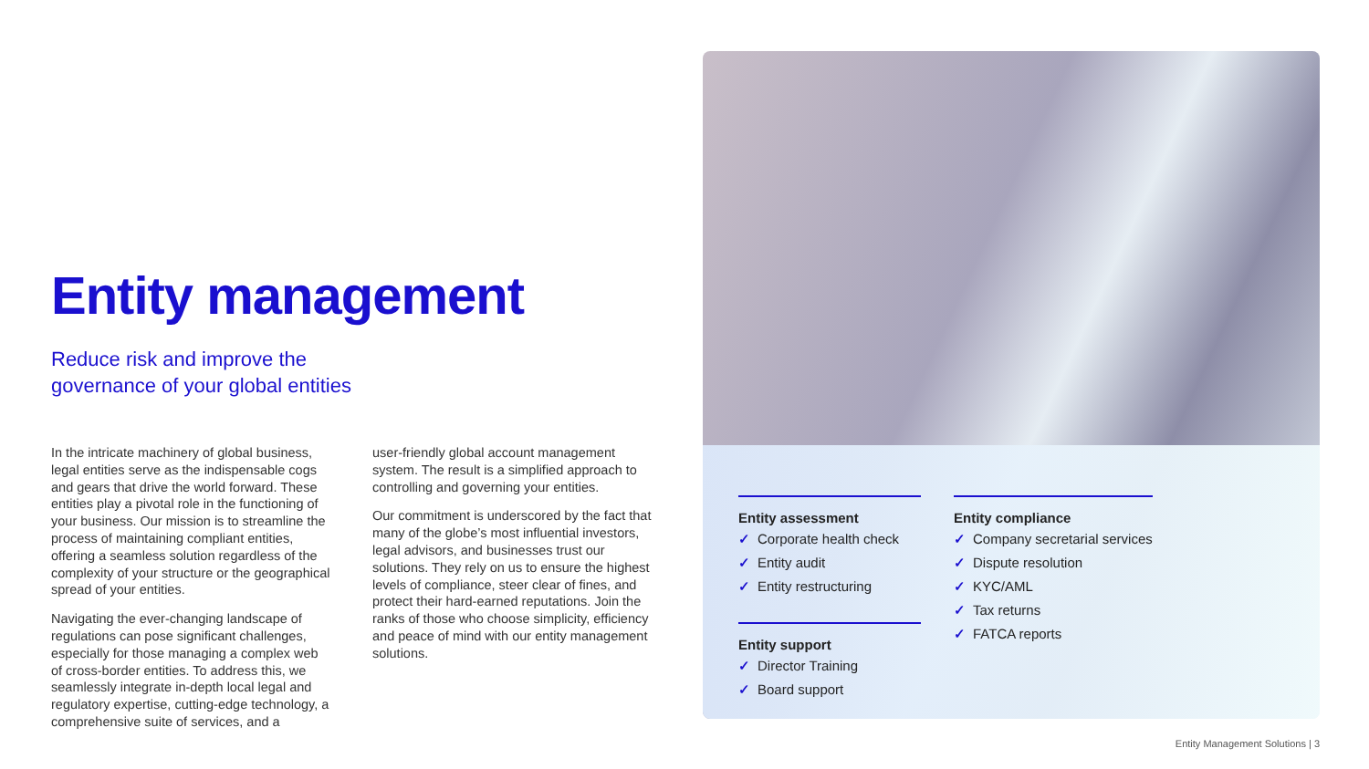Entity management
Reduce risk and improve the
governance of your global entities
In the intricate machinery of global business, legal entities serve as the indispensable cogs and gears that drive the world forward. These entities play a pivotal role in the functioning of your business. Our mission is to streamline the process of maintaining compliant entities, offering a seamless solution regardless of the complexity of your structure or the geographical spread of your entities.
Navigating the ever-changing landscape of regulations can pose significant challenges, especially for those managing a complex web of cross-border entities. To address this, we seamlessly integrate in-depth local legal and regulatory expertise, cutting-edge technology, a comprehensive suite of services, and a
user-friendly global account management system. The result is a simplified approach to controlling and governing your entities.
Our commitment is underscored by the fact that many of the globe’s most influential investors, legal advisors, and businesses trust our solutions. They rely on us to ensure the highest levels of compliance, steer clear of fines, and protect their hard-earned reputations. Join the ranks of those who choose simplicity, efficiency and peace of mind with our entity management solutions.
Entity assessment
✓ Corporate health check
✓ Entity audit
✓ Entity restructuring
Entity support
✓ Director Training
✓ Board support
Entity compliance
✓ Company secretarial services
✓ Dispute resolution
✓ KYC/AML
✓ Tax returns
✓ FATCA reports
Entity Management Solutions | 3